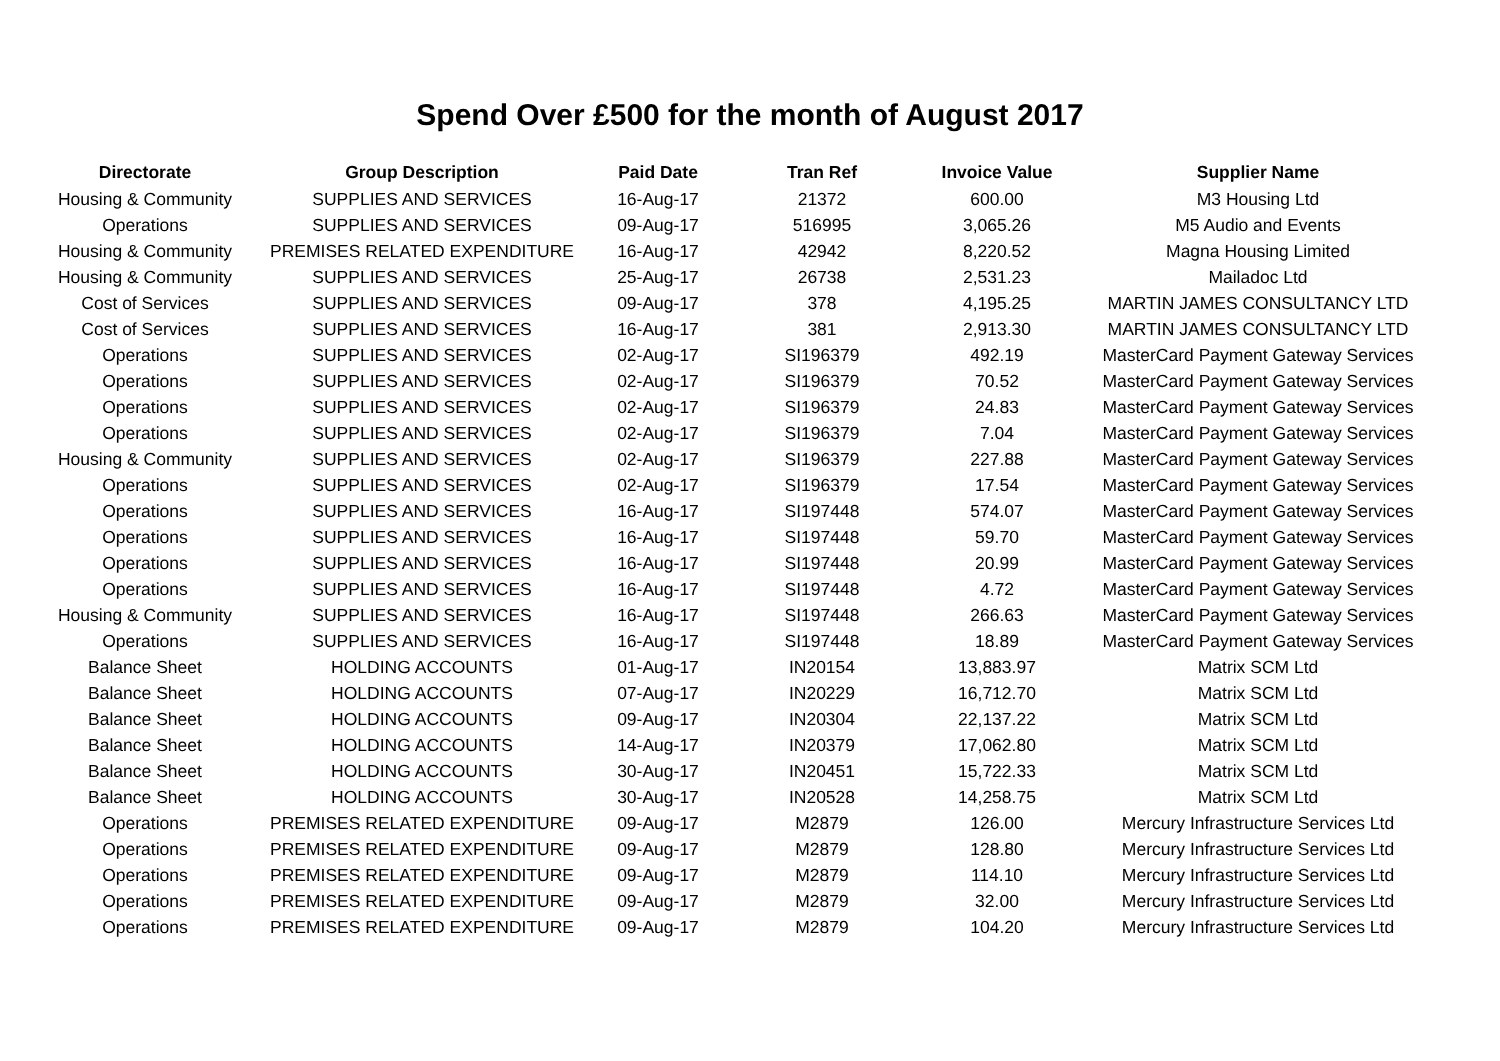Spend Over £500 for the month of August 2017
| Directorate | Group Description | Paid Date | Tran Ref | Invoice Value | Supplier Name |
| --- | --- | --- | --- | --- | --- |
| Housing & Community | SUPPLIES AND SERVICES | 16-Aug-17 | 21372 | 600.00 | M3 Housing Ltd |
| Operations | SUPPLIES AND SERVICES | 09-Aug-17 | 516995 | 3,065.26 | M5 Audio and Events |
| Housing & Community | PREMISES RELATED EXPENDITURE | 16-Aug-17 | 42942 | 8,220.52 | Magna Housing Limited |
| Housing & Community | SUPPLIES AND SERVICES | 25-Aug-17 | 26738 | 2,531.23 | Mailadoc Ltd |
| Cost of Services | SUPPLIES AND SERVICES | 09-Aug-17 | 378 | 4,195.25 | MARTIN JAMES CONSULTANCY LTD |
| Cost of Services | SUPPLIES AND SERVICES | 16-Aug-17 | 381 | 2,913.30 | MARTIN JAMES CONSULTANCY LTD |
| Operations | SUPPLIES AND SERVICES | 02-Aug-17 | SI196379 | 492.19 | MasterCard Payment Gateway Services |
| Operations | SUPPLIES AND SERVICES | 02-Aug-17 | SI196379 | 70.52 | MasterCard Payment Gateway Services |
| Operations | SUPPLIES AND SERVICES | 02-Aug-17 | SI196379 | 24.83 | MasterCard Payment Gateway Services |
| Operations | SUPPLIES AND SERVICES | 02-Aug-17 | SI196379 | 7.04 | MasterCard Payment Gateway Services |
| Housing & Community | SUPPLIES AND SERVICES | 02-Aug-17 | SI196379 | 227.88 | MasterCard Payment Gateway Services |
| Operations | SUPPLIES AND SERVICES | 02-Aug-17 | SI196379 | 17.54 | MasterCard Payment Gateway Services |
| Operations | SUPPLIES AND SERVICES | 16-Aug-17 | SI197448 | 574.07 | MasterCard Payment Gateway Services |
| Operations | SUPPLIES AND SERVICES | 16-Aug-17 | SI197448 | 59.70 | MasterCard Payment Gateway Services |
| Operations | SUPPLIES AND SERVICES | 16-Aug-17 | SI197448 | 20.99 | MasterCard Payment Gateway Services |
| Operations | SUPPLIES AND SERVICES | 16-Aug-17 | SI197448 | 4.72 | MasterCard Payment Gateway Services |
| Housing & Community | SUPPLIES AND SERVICES | 16-Aug-17 | SI197448 | 266.63 | MasterCard Payment Gateway Services |
| Operations | SUPPLIES AND SERVICES | 16-Aug-17 | SI197448 | 18.89 | MasterCard Payment Gateway Services |
| Balance Sheet | HOLDING ACCOUNTS | 01-Aug-17 | IN20154 | 13,883.97 | Matrix SCM Ltd |
| Balance Sheet | HOLDING ACCOUNTS | 07-Aug-17 | IN20229 | 16,712.70 | Matrix SCM Ltd |
| Balance Sheet | HOLDING ACCOUNTS | 09-Aug-17 | IN20304 | 22,137.22 | Matrix SCM Ltd |
| Balance Sheet | HOLDING ACCOUNTS | 14-Aug-17 | IN20379 | 17,062.80 | Matrix SCM Ltd |
| Balance Sheet | HOLDING ACCOUNTS | 30-Aug-17 | IN20451 | 15,722.33 | Matrix SCM Ltd |
| Balance Sheet | HOLDING ACCOUNTS | 30-Aug-17 | IN20528 | 14,258.75 | Matrix SCM Ltd |
| Operations | PREMISES RELATED EXPENDITURE | 09-Aug-17 | M2879 | 126.00 | Mercury Infrastructure Services Ltd |
| Operations | PREMISES RELATED EXPENDITURE | 09-Aug-17 | M2879 | 128.80 | Mercury Infrastructure Services Ltd |
| Operations | PREMISES RELATED EXPENDITURE | 09-Aug-17 | M2879 | 114.10 | Mercury Infrastructure Services Ltd |
| Operations | PREMISES RELATED EXPENDITURE | 09-Aug-17 | M2879 | 32.00 | Mercury Infrastructure Services Ltd |
| Operations | PREMISES RELATED EXPENDITURE | 09-Aug-17 | M2879 | 104.20 | Mercury Infrastructure Services Ltd |